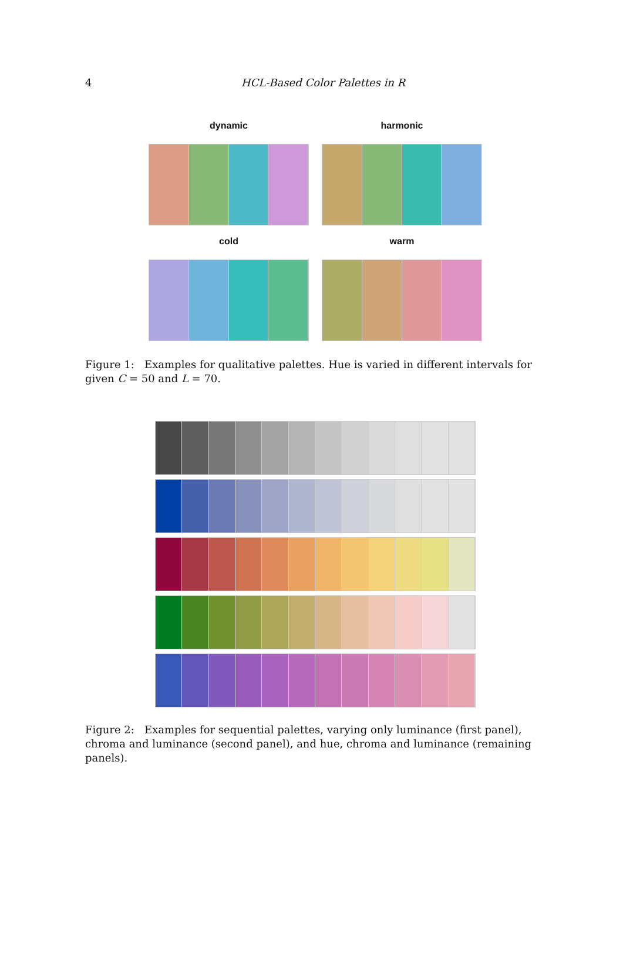4
HCL-Based Color Palettes in R
dynamic
harmonic
cold
warm
Figure 1: Examples for qualitative palettes. Hue is varied in different intervals for given C = 50 and L = 70.
Figure 2: Examples for sequential palettes, varying only luminance (first panel), chroma and luminance (second panel), and hue, chroma and luminance (remaining panels).